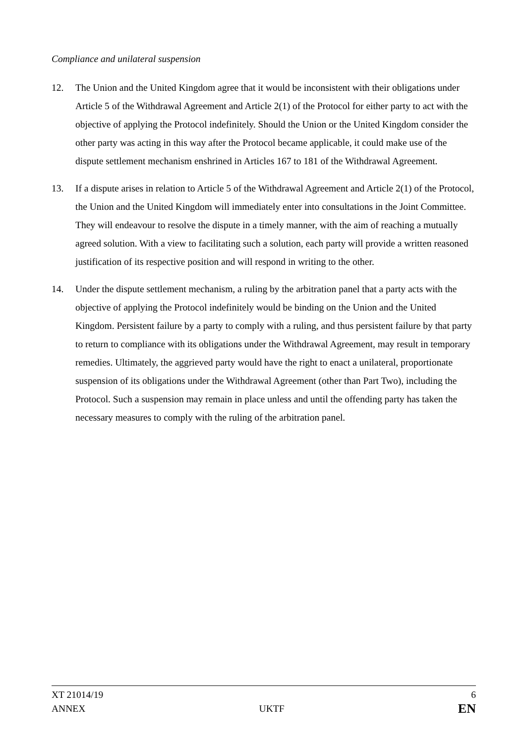Compliance and unilateral suspension
12. The Union and the United Kingdom agree that it would be inconsistent with their obligations under Article 5 of the Withdrawal Agreement and Article 2(1) of the Protocol for either party to act with the objective of applying the Protocol indefinitely. Should the Union or the United Kingdom consider the other party was acting in this way after the Protocol became applicable, it could make use of the dispute settlement mechanism enshrined in Articles 167 to 181 of the Withdrawal Agreement.
13. If a dispute arises in relation to Article 5 of the Withdrawal Agreement and Article 2(1) of the Protocol, the Union and the United Kingdom will immediately enter into consultations in the Joint Committee. They will endeavour to resolve the dispute in a timely manner, with the aim of reaching a mutually agreed solution. With a view to facilitating such a solution, each party will provide a written reasoned justification of its respective position and will respond in writing to the other.
14. Under the dispute settlement mechanism, a ruling by the arbitration panel that a party acts with the objective of applying the Protocol indefinitely would be binding on the Union and the United Kingdom. Persistent failure by a party to comply with a ruling, and thus persistent failure by that party to return to compliance with its obligations under the Withdrawal Agreement, may result in temporary remedies. Ultimately, the aggrieved party would have the right to enact a unilateral, proportionate suspension of its obligations under the Withdrawal Agreement (other than Part Two), including the Protocol. Such a suspension may remain in place unless and until the offending party has taken the necessary measures to comply with the ruling of the arbitration panel.
XT 21014/19 6
ANNEX UKTF EN